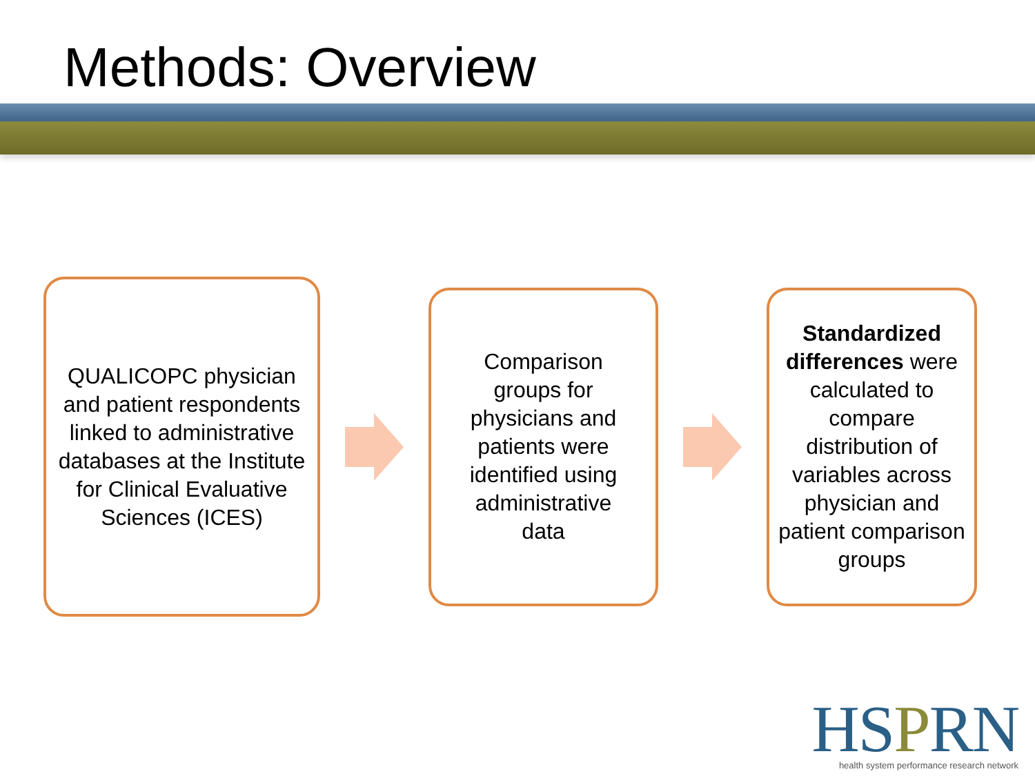Methods: Overview
QUALICOPC physician and patient respondents linked to administrative databases at the Institute for Clinical Evaluative Sciences (ICES)
Comparison groups for physicians and patients were identified using administrative data
Standardized differences were calculated to compare distribution of variables across physician and patient comparison groups
HSPRN
health system performance research network